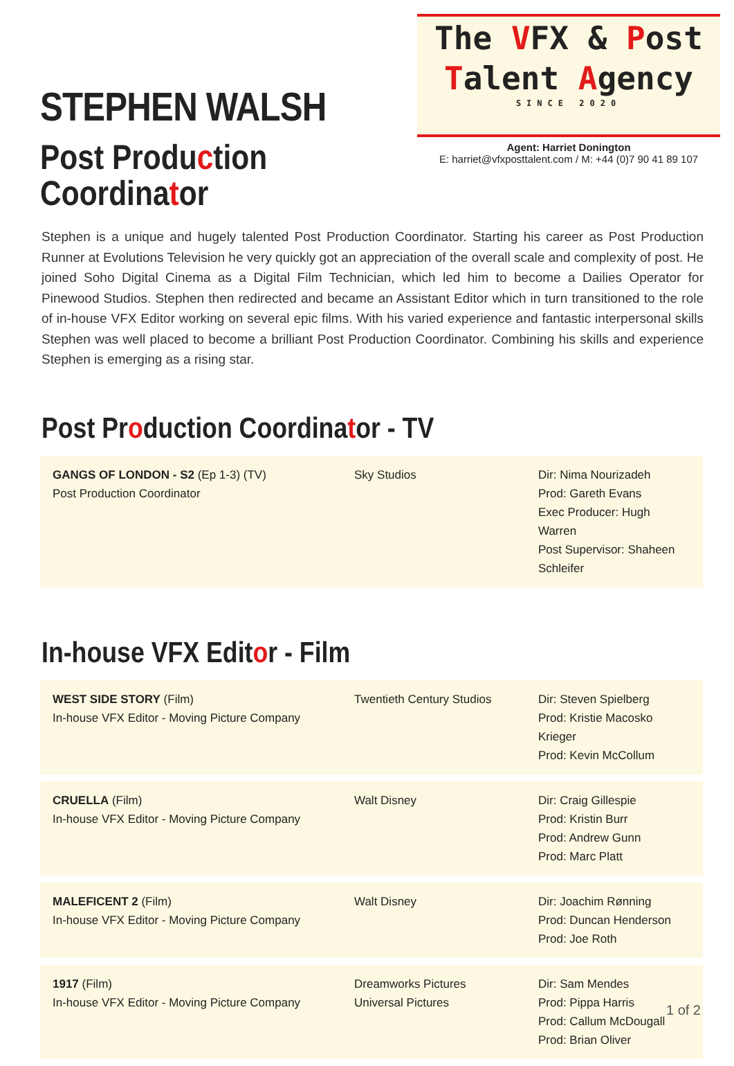STEPHEN WALSH
Post Production
Coordinator
The VFX & Post
Talent Agency
SINCE 2020
Agent: Harriet Donington
E: harriet@vfxposttalent.com / M: +44 (0)7 90 41 89 107
Stephen is a unique and hugely talented Post Production Coordinator. Starting his career as Post Production Runner at Evolutions Television he very quickly got an appreciation of the overall scale and complexity of post. He joined Soho Digital Cinema as a Digital Film Technician, which led him to become a Dailies Operator for Pinewood Studios. Stephen then redirected and became an Assistant Editor which in turn transitioned to the role of in-house VFX Editor working on several epic films. With his varied experience and fantastic interpersonal skills Stephen was well placed to become a brilliant Post Production Coordinator. Combining his skills and experience Stephen is emerging as a rising star.
Post Production Coordinator - TV
| GANGS OF LONDON - S2 (Ep 1-3) (TV) Post Production Coordinator | Sky Studios | Dir: Nima Nourizadeh Prod: Gareth Evans Exec Producer: Hugh Warren Post Supervisor: Shaheen Schleifer |
In-house VFX Editor - Film
| WEST SIDE STORY (Film) In-house VFX Editor - Moving Picture Company | Twentieth Century Studios | Dir: Steven Spielberg Prod: Kristie Macosko Krieger Prod: Kevin McCollum |
| CRUELLA (Film) In-house VFX Editor - Moving Picture Company | Walt Disney | Dir: Craig Gillespie Prod: Kristin Burr Prod: Andrew Gunn Prod: Marc Platt |
| MALEFICENT 2 (Film) In-house VFX Editor - Moving Picture Company | Walt Disney | Dir: Joachim Rønning Prod: Duncan Henderson Prod: Joe Roth |
| 1917 (Film) In-house VFX Editor - Moving Picture Company | Dreamworks Pictures Universal Pictures | Dir: Sam Mendes Prod: Pippa Harris Prod: Callum McDougall Prod: Brian Oliver |
1 of 2